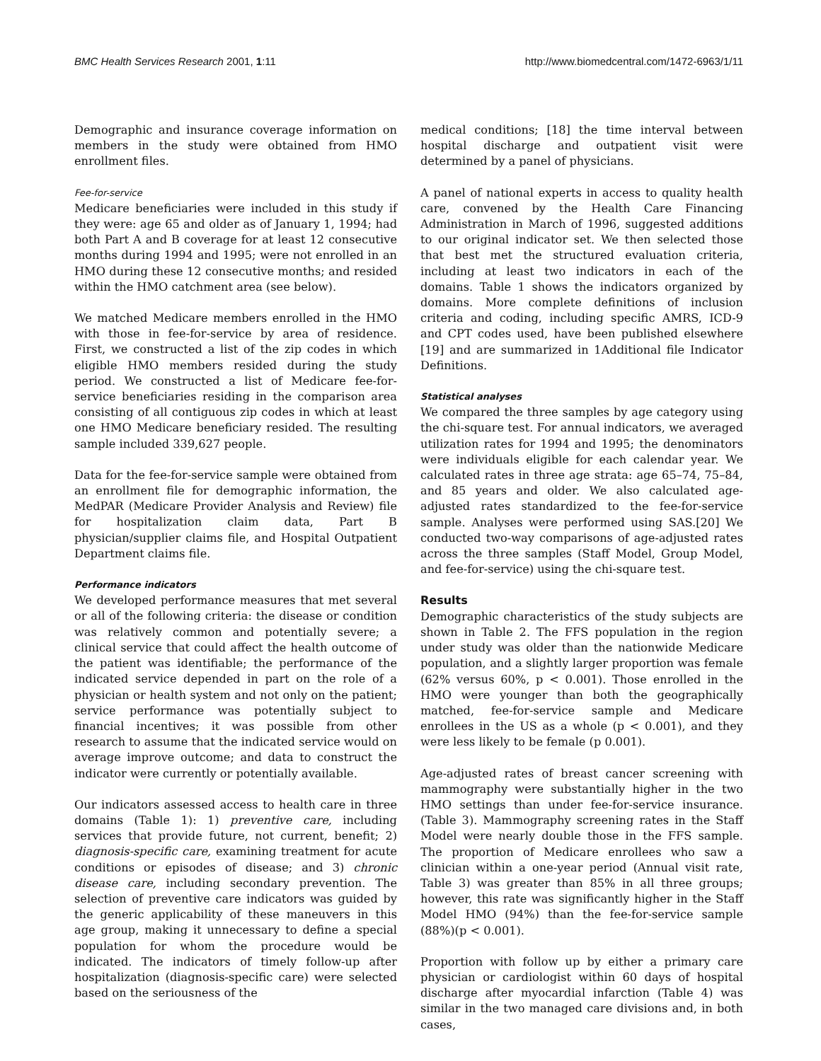BMC Health Services Research 2001, 1:11 http://www.biomedcentral.com/1472-6963/1/11
Demographic and insurance coverage information on members in the study were obtained from HMO enrollment files.
Fee-for-service
Medicare beneficiaries were included in this study if they were: age 65 and older as of January 1, 1994; had both Part A and B coverage for at least 12 consecutive months during 1994 and 1995; were not enrolled in an HMO during these 12 consecutive months; and resided within the HMO catchment area (see below).
We matched Medicare members enrolled in the HMO with those in fee-for-service by area of residence. First, we constructed a list of the zip codes in which eligible HMO members resided during the study period. We constructed a list of Medicare fee-for-service beneficiaries residing in the comparison area consisting of all contiguous zip codes in which at least one HMO Medicare beneficiary resided. The resulting sample included 339,627 people.
Data for the fee-for-service sample were obtained from an enrollment file for demographic information, the MedPAR (Medicare Provider Analysis and Review) file for hospitalization claim data, Part B physician/supplier claims file, and Hospital Outpatient Department claims file.
Performance indicators
We developed performance measures that met several or all of the following criteria: the disease or condition was relatively common and potentially severe; a clinical service that could affect the health outcome of the patient was identifiable; the performance of the indicated service depended in part on the role of a physician or health system and not only on the patient; service performance was potentially subject to financial incentives; it was possible from other research to assume that the indicated service would on average improve outcome; and data to construct the indicator were currently or potentially available.
Our indicators assessed access to health care in three domains (Table 1): 1) preventive care, including services that provide future, not current, benefit; 2) diagnosis-specific care, examining treatment for acute conditions or episodes of disease; and 3) chronic disease care, including secondary prevention. The selection of preventive care indicators was guided by the generic applicability of these maneuvers in this age group, making it unnecessary to define a special population for whom the procedure would be indicated. The indicators of timely follow-up after hospitalization (diagnosis-specific care) were selected based on the seriousness of the
medical conditions; [18] the time interval between hospital discharge and outpatient visit were determined by a panel of physicians.
A panel of national experts in access to quality health care, convened by the Health Care Financing Administration in March of 1996, suggested additions to our original indicator set. We then selected those that best met the structured evaluation criteria, including at least two indicators in each of the domains. Table 1 shows the indicators organized by domains. More complete definitions of inclusion criteria and coding, including specific AMRS, ICD-9 and CPT codes used, have been published elsewhere [19] and are summarized in 1Additional file Indicator Definitions.
Statistical analyses
We compared the three samples by age category using the chi-square test. For annual indicators, we averaged utilization rates for 1994 and 1995; the denominators were individuals eligible for each calendar year. We calculated rates in three age strata: age 65–74, 75–84, and 85 years and older. We also calculated age-adjusted rates standardized to the fee-for-service sample. Analyses were performed using SAS.[20] We conducted two-way comparisons of age-adjusted rates across the three samples (Staff Model, Group Model, and fee-for-service) using the chi-square test.
Results
Demographic characteristics of the study subjects are shown in Table 2. The FFS population in the region under study was older than the nationwide Medicare population, and a slightly larger proportion was female (62% versus 60%, p < 0.001). Those enrolled in the HMO were younger than both the geographically matched, fee-for-service sample and Medicare enrollees in the US as a whole (p < 0.001), and they were less likely to be female (p 0.001).
Age-adjusted rates of breast cancer screening with mammography were substantially higher in the two HMO settings than under fee-for-service insurance. (Table 3). Mammography screening rates in the Staff Model were nearly double those in the FFS sample. The proportion of Medicare enrollees who saw a clinician within a one-year period (Annual visit rate, Table 3) was greater than 85% in all three groups; however, this rate was significantly higher in the Staff Model HMO (94%) than the fee-for-service sample (88%)(p < 0.001).
Proportion with follow up by either a primary care physician or cardiologist within 60 days of hospital discharge after myocardial infarction (Table 4) was similar in the two managed care divisions and, in both cases,